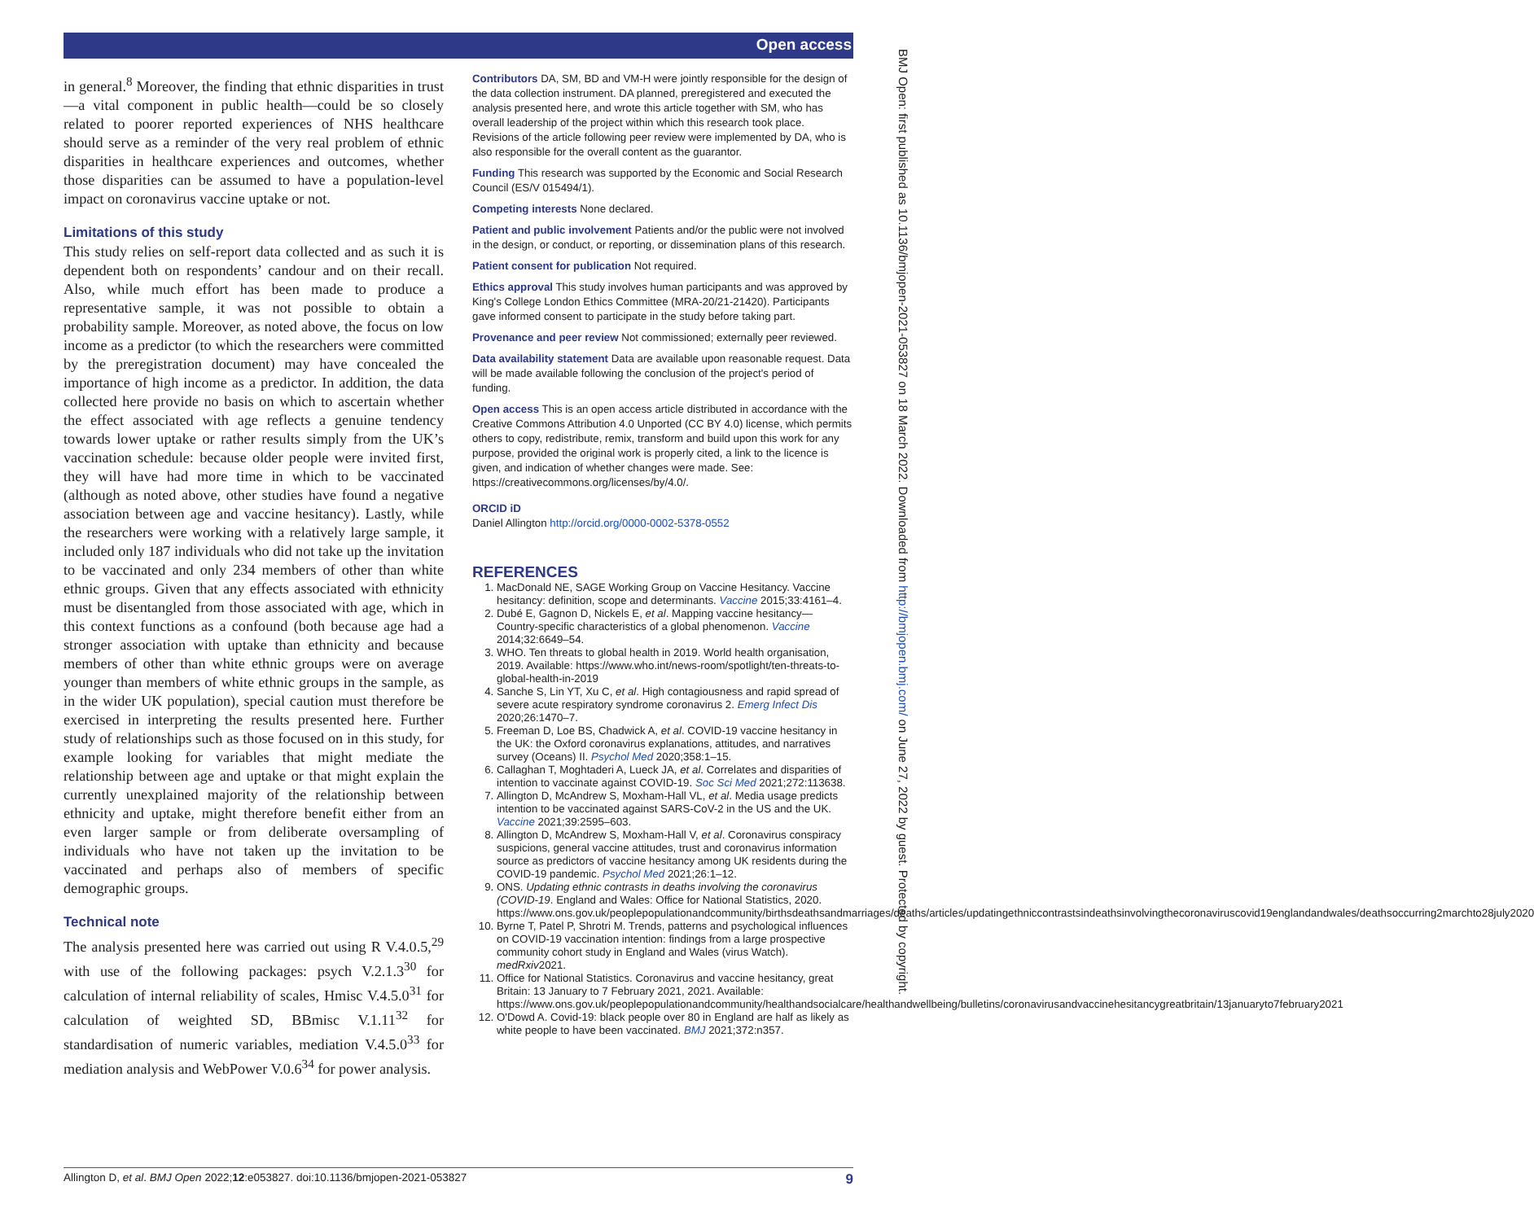Open access
BMJ Open: first published as 10.1136/bmjopen-2021-053827 on 18 March 2022. Downloaded from http://bmjopen.bmj.com/ on June 27, 2022 by guest. Protected by copyright.
in general.<sup>8</sup> Moreover, the finding that ethnic disparities in trust—a vital component in public health—could be so closely related to poorer reported experiences of NHS healthcare should serve as a reminder of the very real problem of ethnic disparities in healthcare experiences and outcomes, whether those disparities can be assumed to have a population-level impact on coronavirus vaccine uptake or not.
Limitations of this study
This study relies on self-report data collected and as such it is dependent both on respondents’ candour and on their recall. Also, while much effort has been made to produce a representative sample, it was not possible to obtain a probability sample. Moreover, as noted above, the focus on low income as a predictor (to which the researchers were committed by the preregistration document) may have concealed the importance of high income as a predictor. In addition, the data collected here provide no basis on which to ascertain whether the effect associated with age reflects a genuine tendency towards lower uptake or rather results simply from the UK’s vaccination schedule: because older people were invited first, they will have had more time in which to be vaccinated (although as noted above, other studies have found a negative association between age and vaccine hesitancy). Lastly, while the researchers were working with a relatively large sample, it included only 187 individuals who did not take up the invitation to be vaccinated and only 234 members of other than white ethnic groups. Given that any effects associated with ethnicity must be disentangled from those associated with age, which in this context functions as a confound (both because age had a stronger association with uptake than ethnicity and because members of other than white ethnic groups were on average younger than members of white ethnic groups in the sample, as in the wider UK population), special caution must therefore be exercised in interpreting the results presented here. Further study of relationships such as those focused on in this study, for example looking for variables that might mediate the relationship between age and uptake or that might explain the currently unexplained majority of the relationship between ethnicity and uptake, might therefore benefit either from an even larger sample or from deliberate oversampling of individuals who have not taken up the invitation to be vaccinated and perhaps also of members of specific demographic groups.
Technical note
The analysis presented here was carried out using R V.4.0.5,<sup>29</sup> with use of the following packages: psych V.2.1.3<sup>30</sup> for calculation of internal reliability of scales, Hmisc V.4.5.0<sup>31</sup> for calculation of weighted SD, BBmisc V.1.11<sup>32</sup> for standardisation of numeric variables, mediation V.4.5.0<sup>33</sup> for mediation analysis and WebPower V.0.6<sup>34</sup> for power analysis.
Contributors DA, SM, BD and VM-H were jointly responsible for the design of the data collection instrument. DA planned, preregistered and executed the analysis presented here, and wrote this article together with SM, who has overall leadership of the project within which this research took place. Revisions of the article following peer review were implemented by DA, who is also responsible for the overall content as the guarantor.
Funding This research was supported by the Economic and Social Research Council (ES/V 015494/1).
Competing interests None declared.
Patient and public involvement Patients and/or the public were not involved in the design, or conduct, or reporting, or dissemination plans of this research.
Patient consent for publication Not required.
Ethics approval This study involves human participants and was approved by King's College London Ethics Committee (MRA-20/21-21420). Participants gave informed consent to participate in the study before taking part.
Provenance and peer review Not commissioned; externally peer reviewed.
Data availability statement Data are available upon reasonable request. Data will be made available following the conclusion of the project's period of funding.
Open access This is an open access article distributed in accordance with the Creative Commons Attribution 4.0 Unported (CC BY 4.0) license, which permits others to copy, redistribute, remix, transform and build upon this work for any purpose, provided the original work is properly cited, a link to the licence is given, and indication of whether changes were made. See: https://creativecommons.org/licenses/by/4.0/.
ORCID iD
Daniel Allington http://orcid.org/0000-0002-5378-0552
REFERENCES
1. MacDonald NE, SAGE Working Group on Vaccine Hesitancy. Vaccine hesitancy: definition, scope and determinants. Vaccine 2015;33:4161–4.
2. Dubé E, Gagnon D, Nickels E, et al. Mapping vaccine hesitancy—Country-specific characteristics of a global phenomenon. Vaccine 2014;32:6649–54.
3. WHO. Ten threats to global health in 2019. World health organisation, 2019. Available: https://www.who.int/news-room/spotlight/ten-threats-to-global-health-in-2019
4. Sanche S, Lin YT, Xu C, et al. High contagiousness and rapid spread of severe acute respiratory syndrome coronavirus 2. Emerg Infect Dis 2020;26:1470–7.
5. Freeman D, Loe BS, Chadwick A, et al. COVID-19 vaccine hesitancy in the UK: the Oxford coronavirus explanations, attitudes, and narratives survey (Oceans) II. Psychol Med 2020;358:1–15.
6. Callaghan T, Moghtaderi A, Lueck JA, et al. Correlates and disparities of intention to vaccinate against COVID-19. Soc Sci Med 2021;272:113638.
7. Allington D, McAndrew S, Moxham-Hall VL, et al. Media usage predicts intention to be vaccinated against SARS-CoV-2 in the US and the UK. Vaccine 2021;39:2595–603.
8. Allington D, McAndrew S, Moxham-Hall V, et al. Coronavirus conspiracy suspicions, general vaccine attitudes, trust and coronavirus information source as predictors of vaccine hesitancy among UK residents during the COVID-19 pandemic. Psychol Med 2021;26:1–12.
9. ONS. Updating ethnic contrasts in deaths involving the coronavirus (COVID-19. England and Wales: Office for National Statistics, 2020. https://www.ons.gov.uk/peoplepopulationandcommunity/birthsdeathsandmarriages/deaths/articles/updatingethniccontrastsindeathsinvolvingthecoronaviruscovid19englandandwales/deathsoccurring2marchto28july2020
10. Byrne T, Patel P, Shrotri M. Trends, patterns and psychological influences on COVID-19 vaccination intention: findings from a large prospective community cohort study in England and Wales (virus Watch). medRxiv2021.
11. Office for National Statistics. Coronavirus and vaccine hesitancy, great Britain: 13 January to 7 February 2021, 2021. Available: https://www.ons.gov.uk/peoplepopulationandcommunity/healthandsocialcare/healthandwellbeing/bulletins/coronavirusandvaccinehesitancygreatbritain/13januaryto7february2021
12. O'Dowd A. Covid-19: black people over 80 in England are half as likely as white people to have been vaccinated. BMJ 2021;372:n357.
Allington D, et al. BMJ Open 2022;12:e053827. doi:10.1136/bmjopen-2021-053827 9